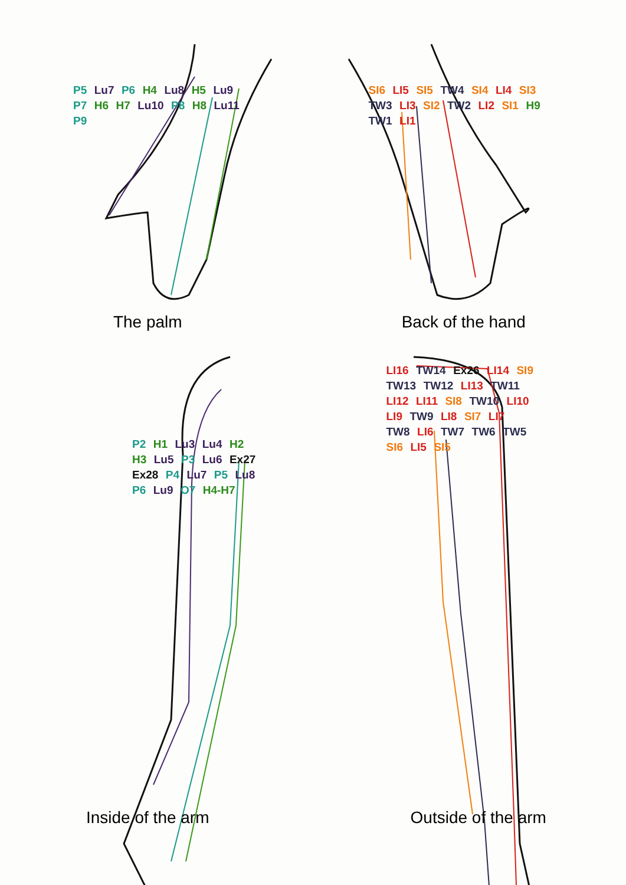P5 Lu7 P6 H4 Lu8 H5 Lu9 P7 H6 H7 Lu10 P8 H8 Lu11 P9
The palm
SI6 LI5 SI5 TW4 SI4 LI4 SI3 TW3 LI3 SI2 TW2 LI2 SI1 H9 TW1 LI1
Back of the hand
P2 H1 Lu3 Lu4 H2 H3 Lu5 P3 Lu6 Ex27 Ex28 P4 Lu7 P5 Lu8 P6 Lu9 O7 H4-H7
Inside of the arm
LI16 TW14 Ex26 LI14 SI9 TW13 TW12 LI13 TW11 LI12 LI11 SI8 TW10 LI10 LI9 TW9 LI8 SI7 LI7 TW8 LI6 TW7 TW6 TW5 SI6 LI5 SI5
Outside of the arm